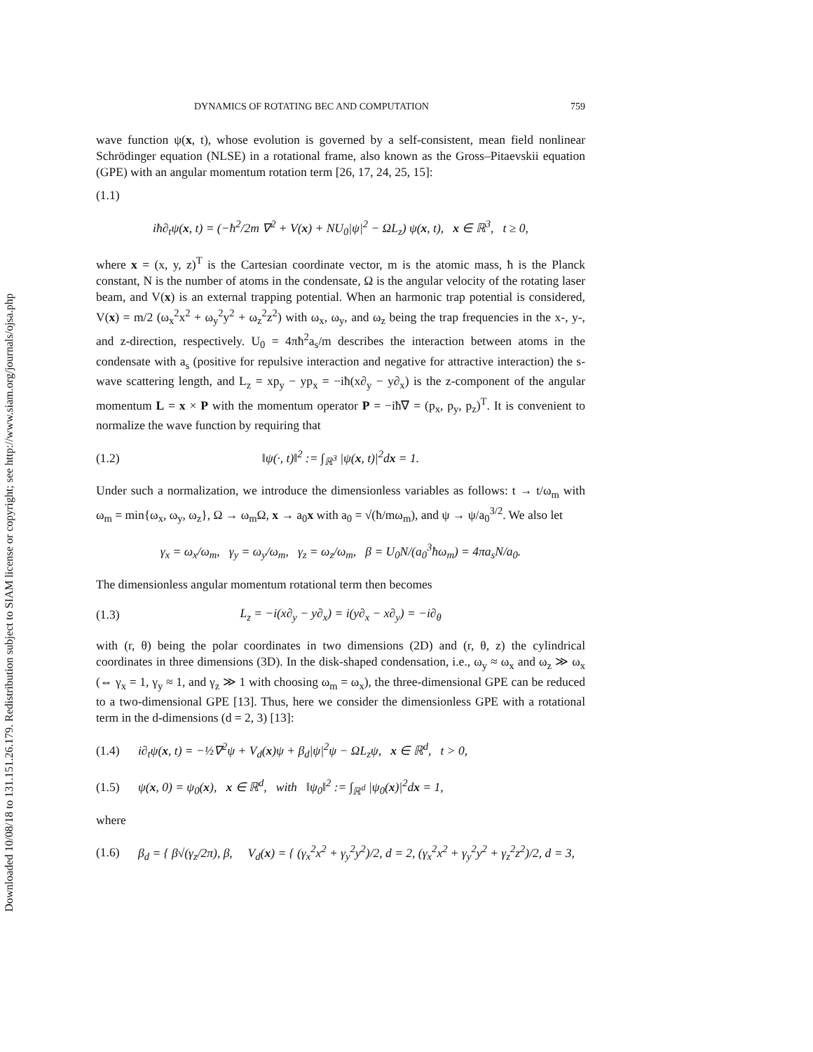Downloaded 10/08/18 to 131.151.26.179. Redistribution subject to SIAM license or copyright; see http://www.siam.org/journals/ojsa.php
DYNAMICS OF ROTATING BEC AND COMPUTATION 759
wave function ψ(x, t), whose evolution is governed by a self-consistent, mean field nonlinear Schrödinger equation (NLSE) in a rotational frame, also known as the Gross–Pitaevskii equation (GPE) with an angular momentum rotation term [26, 17, 24, 25, 15]:
(1.1)
iħ∂<sub>t</sub>ψ(x, t) = (−ħ<sup>2</sup>/2m ∇<sup>2</sup> + V(x) + NU<sub>0</sub>|ψ|<sup>2</sup> − ΩL<sub>z</sub>) ψ(x, t), x ∈ ℝ<sup>3</sup>, t ≥ 0,
where x = (x, y, z)<sup>T</sup> is the Cartesian coordinate vector, m is the atomic mass, ħ is the Planck constant, N is the number of atoms in the condensate, Ω is the angular velocity of the rotating laser beam, and V(x) is an external trapping potential. When an harmonic trap potential is considered, V(x) = m/2 (ω<sub>x</sub><sup>2</sup>x<sup>2</sup> + ω<sub>y</sub><sup>2</sup>y<sup>2</sup> + ω<sub>z</sub><sup>2</sup>z<sup>2</sup>) with ω<sub>x</sub>, ω<sub>y</sub>, and ω<sub>z</sub> being the trap frequencies in the x-, y-, and z-direction, respectively. U<sub>0</sub> = 4πħ<sup>2</sup>a<sub>s</sub>/m describes the interaction between atoms in the condensate with a<sub>s</sub> (positive for repulsive interaction and negative for attractive interaction) the s-wave scattering length, and L<sub>z</sub> = xp<sub>y</sub> − yp<sub>x</sub> = −iħ(x∂<sub>y</sub> − y∂<sub>x</sub>) is the z-component of the angular momentum L = x × P with the momentum operator P = −iħ∇ = (p<sub>x</sub>, p<sub>y</sub>, p<sub>z</sub>)<sup>T</sup>. It is convenient to normalize the wave function by requiring that
(1.2) ‖ψ(·, t)‖<sup>2</sup> := ∫<sub>ℝ<sup>3</sup></sub> |ψ(x, t)|<sup>2</sup>dx = 1.
Under such a normalization, we introduce the dimensionless variables as follows: t → t/ω<sub>m</sub> with ω<sub>m</sub> = min{ω<sub>x</sub>, ω<sub>y</sub>, ω<sub>z</sub>}, Ω → ω<sub>m</sub>Ω, x → a<sub>0</sub>x with a<sub>0</sub> = √(ħ/mω<sub>m</sub>), and ψ → ψ/a<sub>0</sub><sup>3/2</sup>. We also let
γ<sub>x</sub> = ω<sub>x</sub>/ω<sub>m</sub>, γ<sub>y</sub> = ω<sub>y</sub>/ω<sub>m</sub>, γ<sub>z</sub> = ω<sub>z</sub>/ω<sub>m</sub>, β = U<sub>0</sub>N/(a<sub>0</sub><sup>3</sup>ħω<sub>m</sub>) = 4πa<sub>s</sub>N/a<sub>0</sub>.
The dimensionless angular momentum rotational term then becomes
(1.3) L<sub>z</sub> = −i(x∂<sub>y</sub> − y∂<sub>x</sub>) = i(y∂<sub>x</sub> − x∂<sub>y</sub>) = −i∂<sub>θ</sub>
with (r, θ) being the polar coordinates in two dimensions (2D) and (r, θ, z) the cylindrical coordinates in three dimensions (3D). In the disk-shaped condensation, i.e., ω<sub>y</sub> ≈ ω<sub>x</sub> and ω<sub>z</sub> ≫ ω<sub>x</sub> (⇔ γ<sub>x</sub> = 1, γ<sub>y</sub> ≈ 1, and γ<sub>z</sub> ≫ 1 with choosing ω<sub>m</sub> = ω<sub>x</sub>), the three-dimensional GPE can be reduced to a two-dimensional GPE [13]. Thus, here we consider the dimensionless GPE with a rotational term in the d-dimensions (d = 2, 3) [13]:
(1.4) i∂<sub>t</sub>ψ(x, t) = −½∇<sup>2</sup>ψ + V<sub>d</sub>(x)ψ + β<sub>d</sub>|ψ|<sup>2</sup>ψ − ΩL<sub>z</sub>ψ, x ∈ ℝ<sup>d</sup>, t > 0,
(1.5) ψ(x, 0) = ψ<sub>0</sub>(x), x ∈ ℝ<sup>d</sup>, with ‖ψ<sub>0</sub>‖<sup>2</sup> := ∫<sub>ℝ<sup>d</sup></sub> |ψ<sub>0</sub>(x)|<sup>2</sup>dx = 1,
where
(1.6) β<sub>d</sub> = { β√(γ<sub>z</sub>/2π), β, V<sub>d</sub>(x) = { (γ<sub>x</sub><sup>2</sup>x<sup>2</sup> + γ<sub>y</sub><sup>2</sup>y<sup>2</sup>)/2, d = 2, (γ<sub>x</sub><sup>2</sup>x<sup>2</sup> + γ<sub>y</sub><sup>2</sup>y<sup>2</sup> + γ<sub>z</sub><sup>2</sup>z<sup>2</sup>)/2, d = 3,